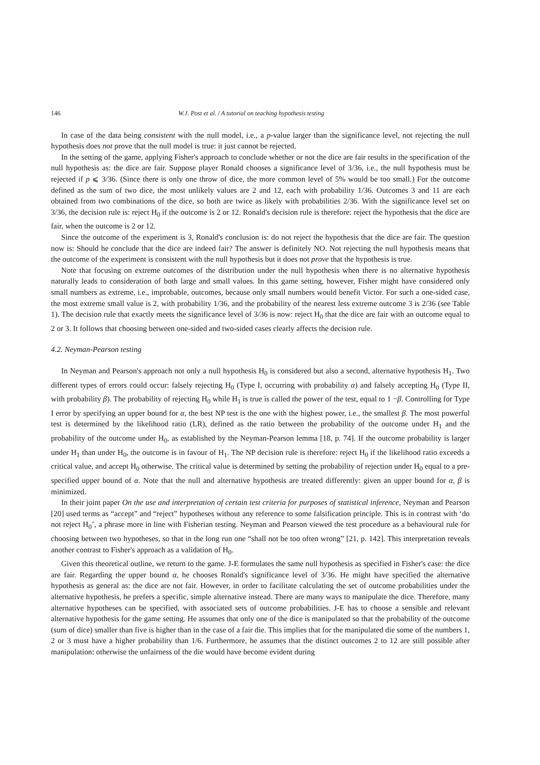146 W.J. Post et al. / A tutorial on teaching hypothesis testing
In case of the data being consistent with the null model, i.e., a p-value larger than the significance level, not rejecting the null hypothesis does not prove that the null model is true: it just cannot be rejected.
In the setting of the game, applying Fisher's approach to conclude whether or not the dice are fair results in the specification of the null hypothesis as: the dice are fair. Suppose player Ronald chooses a significance level of 3/36, i.e., the null hypothesis must be rejected if p ⩽ 3/36. (Since there is only one throw of dice, the more common level of 5% would be too small.) For the outcome defined as the sum of two dice, the most unlikely values are 2 and 12, each with probability 1/36. Outcomes 3 and 11 are each obtained from two combinations of the dice, so both are twice as likely with probabilities 2/36. With the significance level set on 3/36, the decision rule is: reject H<sub>0</sub> if the outcome is 2 or 12. Ronald's decision rule is therefore: reject the hypothesis that the dice are fair, when the outcome is 2 or 12.
Since the outcome of the experiment is 3, Ronald's conclusion is: do not reject the hypothesis that the dice are fair. The question now is: Should he conclude that the dice are indeed fair? The answer is definitely NO. Not rejecting the null hypothesis means that the outcome of the experiment is consistent with the null hypothesis but it does not prove that the hypothesis is true.
Note that focusing on extreme outcomes of the distribution under the null hypothesis when there is no alternative hypothesis naturally leads to consideration of both large and small values. In this game setting, however, Fisher might have considered only small numbers as extreme, i.e., improbable, outcomes, because only small numbers would benefit Victor. For such a one-sided case, the most extreme small value is 2, with probability 1/36, and the probability of the nearest less extreme outcome 3 is 2/36 (see Table 1). The decision rule that exactly meets the significance level of 3/36 is now: reject H<sub>0</sub> that the dice are fair with an outcome equal to 2 or 3. It follows that choosing between one-sided and two-sided cases clearly affects the decision rule.
4.2. Neyman-Pearson testing
In Neyman and Pearson's approach not only a null hypothesis H<sub>0</sub> is considered but also a second, alternative hypothesis H<sub>1</sub>. Two different types of errors could occur: falsely rejecting H<sub>0</sub> (Type I, occurring with probability α) and falsely accepting H<sub>0</sub> (Type II, with probability β). The probability of rejecting H<sub>0</sub> while H<sub>1</sub> is true is called the power of the test, equal to 1 −β. Controlling for Type I error by specifying an upper bound for α, the best NP test is the one with the highest power, i.e., the smallest β. The most powerful test is determined by the likelihood ratio (LR), defined as the ratio between the probability of the outcome under H<sub>1</sub> and the probability of the outcome under H<sub>0</sub>, as established by the Neyman-Pearson lemma [18, p. 74]. If the outcome probability is larger under H<sub>1</sub> than under H<sub>0</sub>, the outcome is in favour of H<sub>1</sub>. The NP decision rule is therefore: reject H<sub>0</sub> if the likelihood ratio exceeds a critical value, and accept H<sub>0</sub> otherwise. The critical value is determined by setting the probability of rejection under H<sub>0</sub> equal to a pre-specified upper bound of α. Note that the null and alternative hypothesis are treated differently: given an upper bound for α, β is minimized.
In their joint paper On the use and interpretation of certain test criteria for purposes of statistical inference, Neyman and Pearson [20] used terms as “accept” and “reject” hypotheses without any reference to some falsification principle. This is in contrast with ‘do not reject H<sub>0</sub>’, a phrase more in line with Fisherian testing. Neyman and Pearson viewed the test procedure as a behavioural rule for choosing between two hypotheses, so that in the long run one “shall not be too often wrong” [21, p. 142]. This interpretation reveals another contrast to Fisher's approach as a validation of H<sub>0</sub>.
Given this theoretical outline, we return to the game. J-E formulates the same null hypothesis as specified in Fisher's case: the dice are fair. Regarding the upper bound α, he chooses Ronald's significance level of 3/36. He might have specified the alternative hypothesis as general as: the dice are not fair. However, in order to facilitate calculating the set of outcome probabilities under the alternative hypothesis, he prefers a specific, simple alternative instead. There are many ways to manipulate the dice. Therefore, many alternative hypotheses can be specified, with associated sets of outcome probabilities. J-E has to choose a sensible and relevant alternative hypothesis for the game setting. He assumes that only one of the dice is manipulated so that the probability of the outcome (sum of dice) smaller than five is higher than in the case of a fair die. This implies that for the manipulated die some of the numbers 1, 2 or 3 must have a higher probability than 1/6. Furthermore, he assumes that the distinct outcomes 2 to 12 are still possible after manipulation: otherwise the unfairness of the die would have become evident during